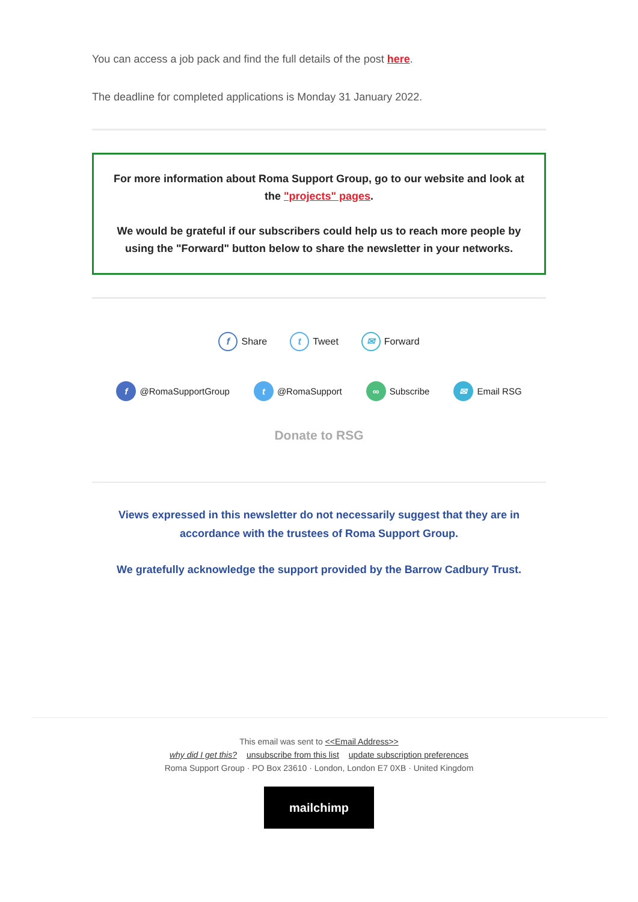You can access a job pack and find the full details of the post here.
The deadline for completed applications is Monday 31 January 2022.
For more information about Roma Support Group, go to our website and look at the "projects" pages.
We would be grateful if our subscribers could help us to reach more people by using the "Forward" button below to share the newsletter in your networks.
f Share t Tweet ✉ Forward
f @RomaSupportGroup t @RomaSupport ∞ Subscribe ✉ Email RSG
Donate to RSG
Views expressed in this newsletter do not necessarily suggest that they are in accordance with the trustees of Roma Support Group.
We gratefully acknowledge the support provided by the Barrow Cadbury Trust.
This email was sent to <<Email Address>>
why did I get this? unsubscribe from this list update subscription preferences
Roma Support Group · PO Box 23610 · London, London E7 0XB · United Kingdom
mailchimp